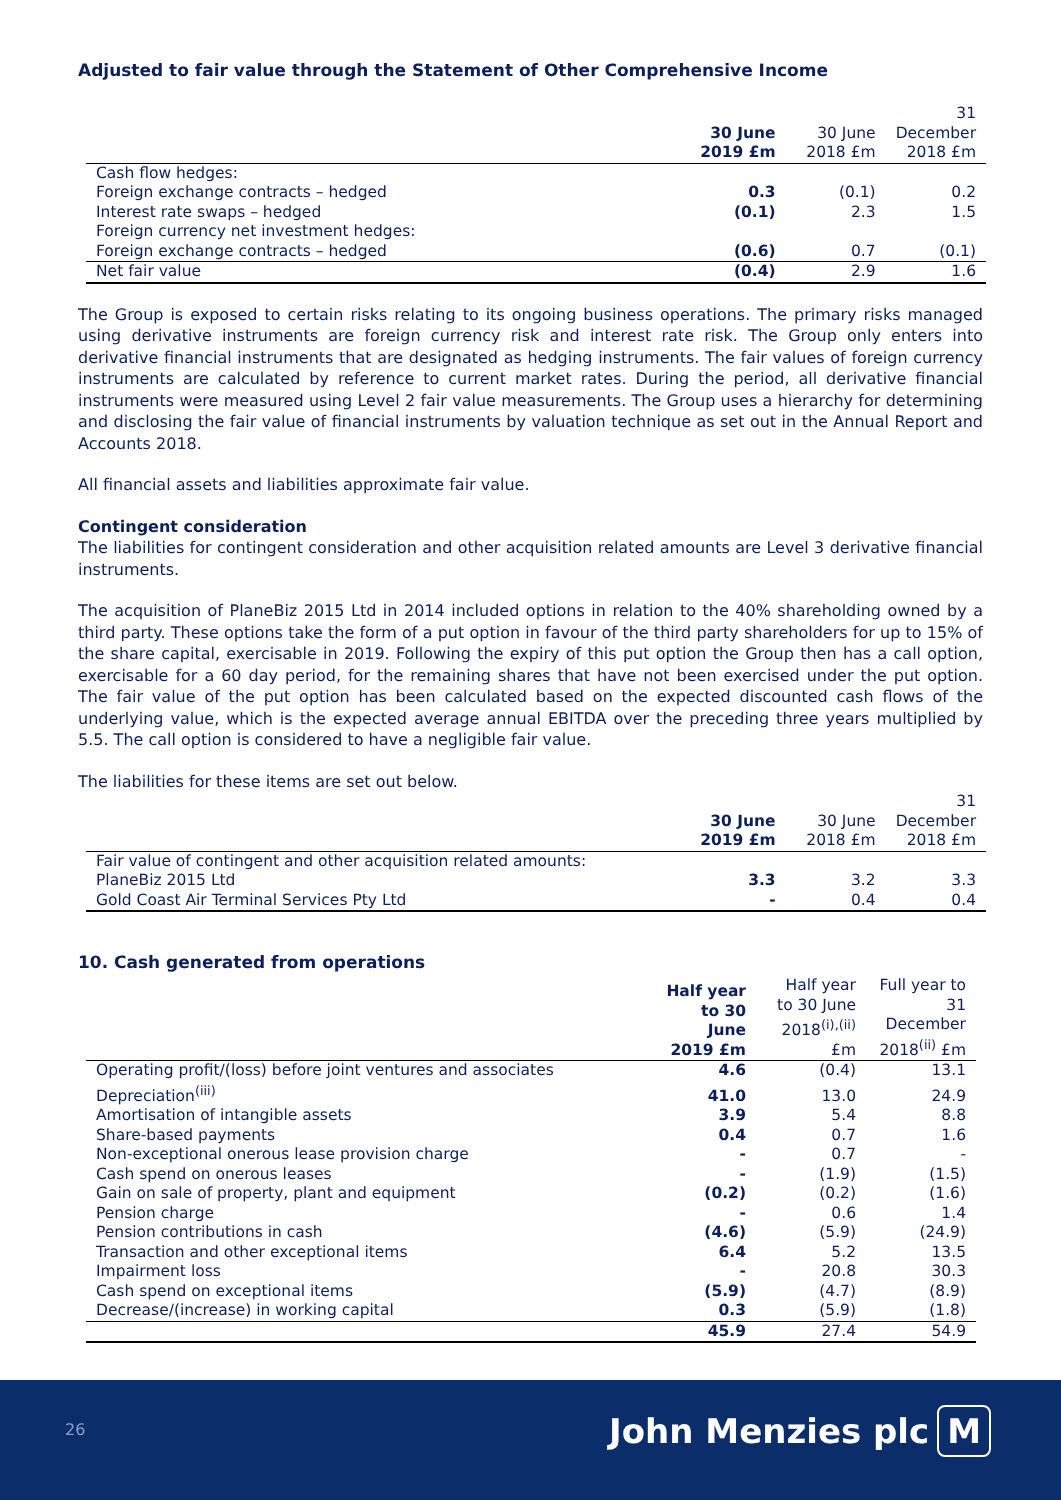Adjusted to fair value through the Statement of Other Comprehensive Income
| | 30 June 2019 £m | 30 June 2018 £m | 31 December 2018 £m |
| --- | --- | --- | --- |
| Cash flow hedges: | | | |
| Foreign exchange contracts – hedged | 0.3 | (0.1) | 0.2 |
| Interest rate swaps – hedged | (0.1) | 2.3 | 1.5 |
| Foreign currency net investment hedges: | | | |
| Foreign exchange contracts – hedged | (0.6) | 0.7 | (0.1) |
| Net fair value | (0.4) | 2.9 | 1.6 |
The Group is exposed to certain risks relating to its ongoing business operations. The primary risks managed using derivative instruments are foreign currency risk and interest rate risk. The Group only enters into derivative financial instruments that are designated as hedging instruments. The fair values of foreign currency instruments are calculated by reference to current market rates. During the period, all derivative financial instruments were measured using Level 2 fair value measurements. The Group uses a hierarchy for determining and disclosing the fair value of financial instruments by valuation technique as set out in the Annual Report and Accounts 2018.
All financial assets and liabilities approximate fair value.
Contingent consideration
The liabilities for contingent consideration and other acquisition related amounts are Level 3 derivative financial instruments.
The acquisition of PlaneBiz 2015 Ltd in 2014 included options in relation to the 40% shareholding owned by a third party. These options take the form of a put option in favour of the third party shareholders for up to 15% of the share capital, exercisable in 2019. Following the expiry of this put option the Group then has a call option, exercisable for a 60 day period, for the remaining shares that have not been exercised under the put option. The fair value of the put option has been calculated based on the expected discounted cash flows of the underlying value, which is the expected average annual EBITDA over the preceding three years multiplied by 5.5. The call option is considered to have a negligible fair value.
The liabilities for these items are set out below.
| | 30 June 2019 £m | 30 June 2018 £m | 31 December 2018 £m |
| --- | --- | --- | --- |
| Fair value of contingent and other acquisition related amounts: | | | |
| PlaneBiz 2015 Ltd | 3.3 | 3.2 | 3.3 |
| Gold Coast Air Terminal Services Pty Ltd | - | 0.4 | 0.4 |
10. Cash generated from operations
| | Half year to 30 June 2019 £m | Half year to 30 June 2018<sup>(i),(ii)</sup> £m | Full year to 31 December 2018<sup>(ii)</sup> £m |
| --- | --- | --- | --- |
| Operating profit/(loss) before joint ventures and associates | 4.6 | (0.4) | 13.1 |
| Depreciation<sup>(iii)</sup> | 41.0 | 13.0 | 24.9 |
| Amortisation of intangible assets | 3.9 | 5.4 | 8.8 |
| Share-based payments | 0.4 | 0.7 | 1.6 |
| Non-exceptional onerous lease provision charge | - | 0.7 | - |
| Cash spend on onerous leases | - | (1.9) | (1.5) |
| Gain on sale of property, plant and equipment | (0.2) | (0.2) | (1.6) |
| Pension charge | - | 0.6 | 1.4 |
| Pension contributions in cash | (4.6) | (5.9) | (24.9) |
| Transaction and other exceptional items | 6.4 | 5.2 | 13.5 |
| Impairment loss | - | 20.8 | 30.3 |
| Cash spend on exceptional items | (5.9) | (4.7) | (8.9) |
| Decrease/(increase) in working capital | 0.3 | (5.9) | (1.8) |
| | 45.9 | 27.4 | 54.9 |
26 John Menzies plc M